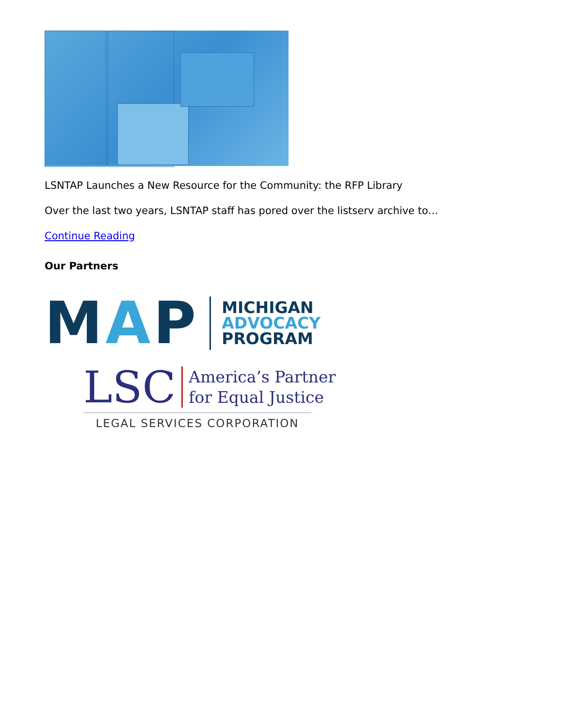LSNTAP Launches a New Resource for the Community: the RFP Library
Over the last two years, LSNTAP staff has pored over the listserv archive to…
Continue Reading
Our Partners
MAP
MICHIGAN
ADVOCACY
PROGRAM
LSC
America’s Partner
for Equal Justice
LEGAL SERVICES CORPORATION